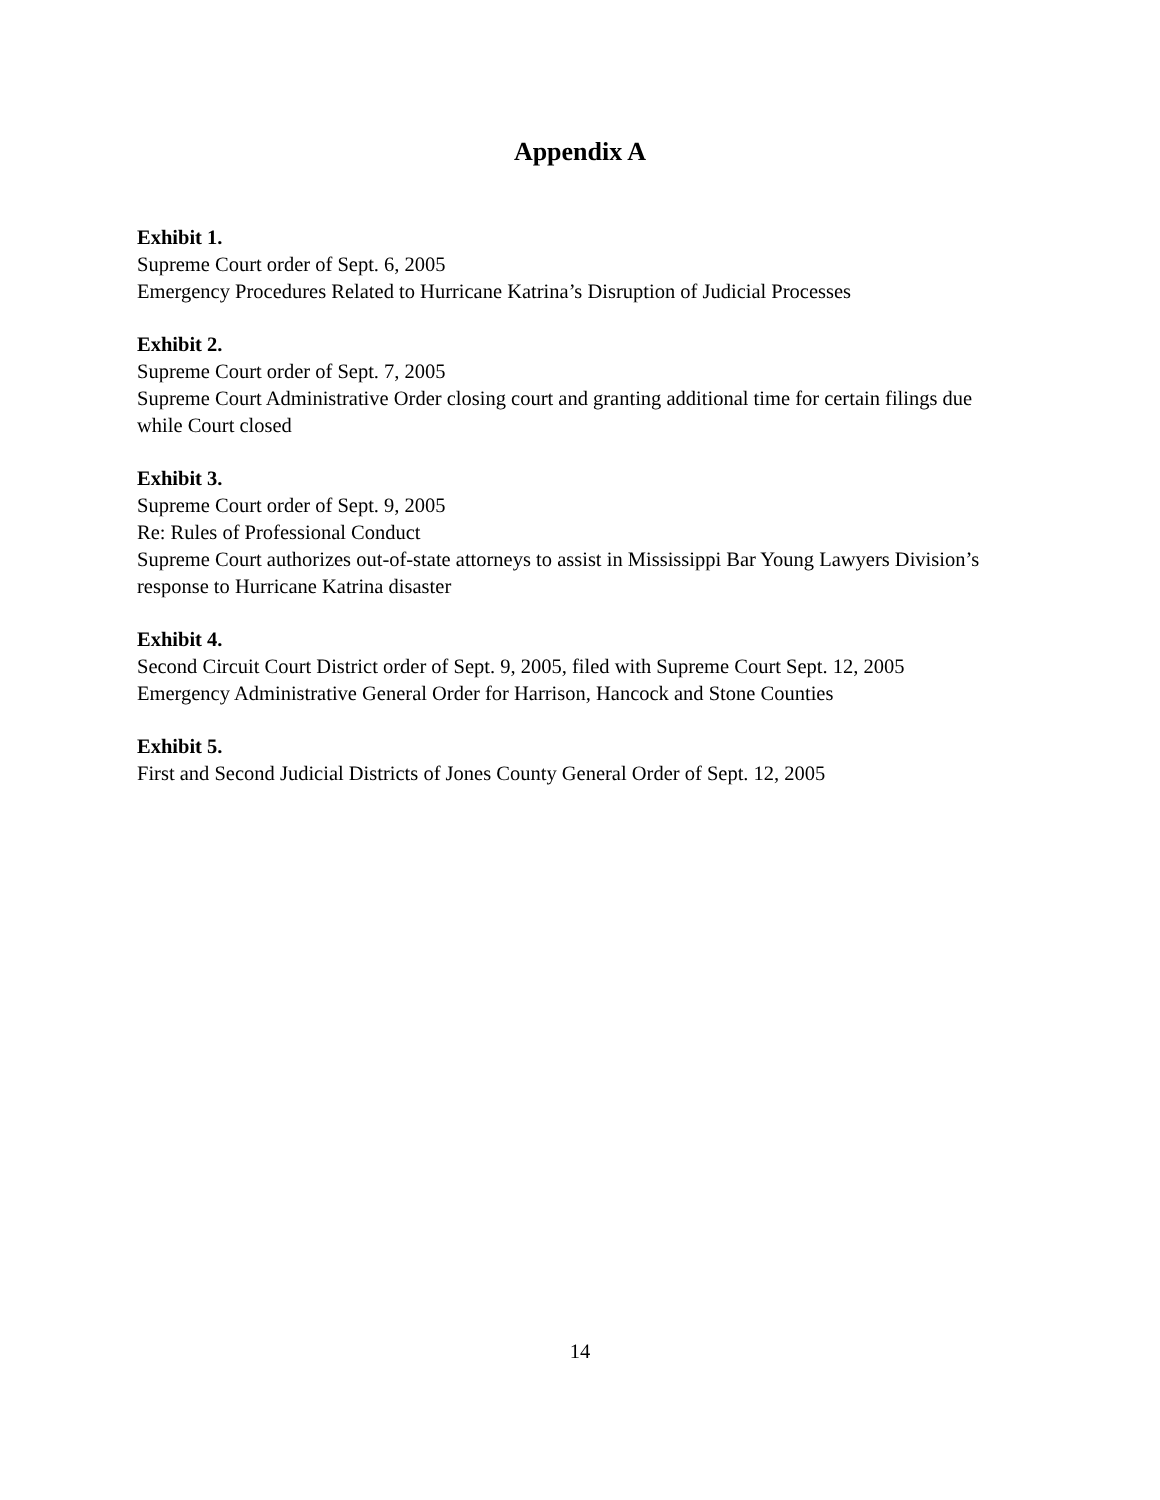Appendix A
Exhibit 1.
Supreme Court order of Sept. 6, 2005
Emergency Procedures Related to Hurricane Katrina’s Disruption of Judicial Processes
Exhibit 2.
Supreme Court order of Sept. 7, 2005
Supreme Court Administrative Order closing court and granting additional time for certain filings due while Court closed
Exhibit 3.
Supreme Court order of Sept. 9, 2005
Re: Rules of Professional Conduct
Supreme Court authorizes out-of-state attorneys to assist in Mississippi Bar Young Lawyers Division’s response to Hurricane Katrina disaster
Exhibit 4.
Second Circuit Court District order of Sept. 9, 2005, filed with Supreme Court Sept. 12, 2005
Emergency Administrative General Order for Harrison, Hancock and Stone Counties
Exhibit 5.
First and Second Judicial Districts of Jones County General Order of Sept. 12, 2005
14